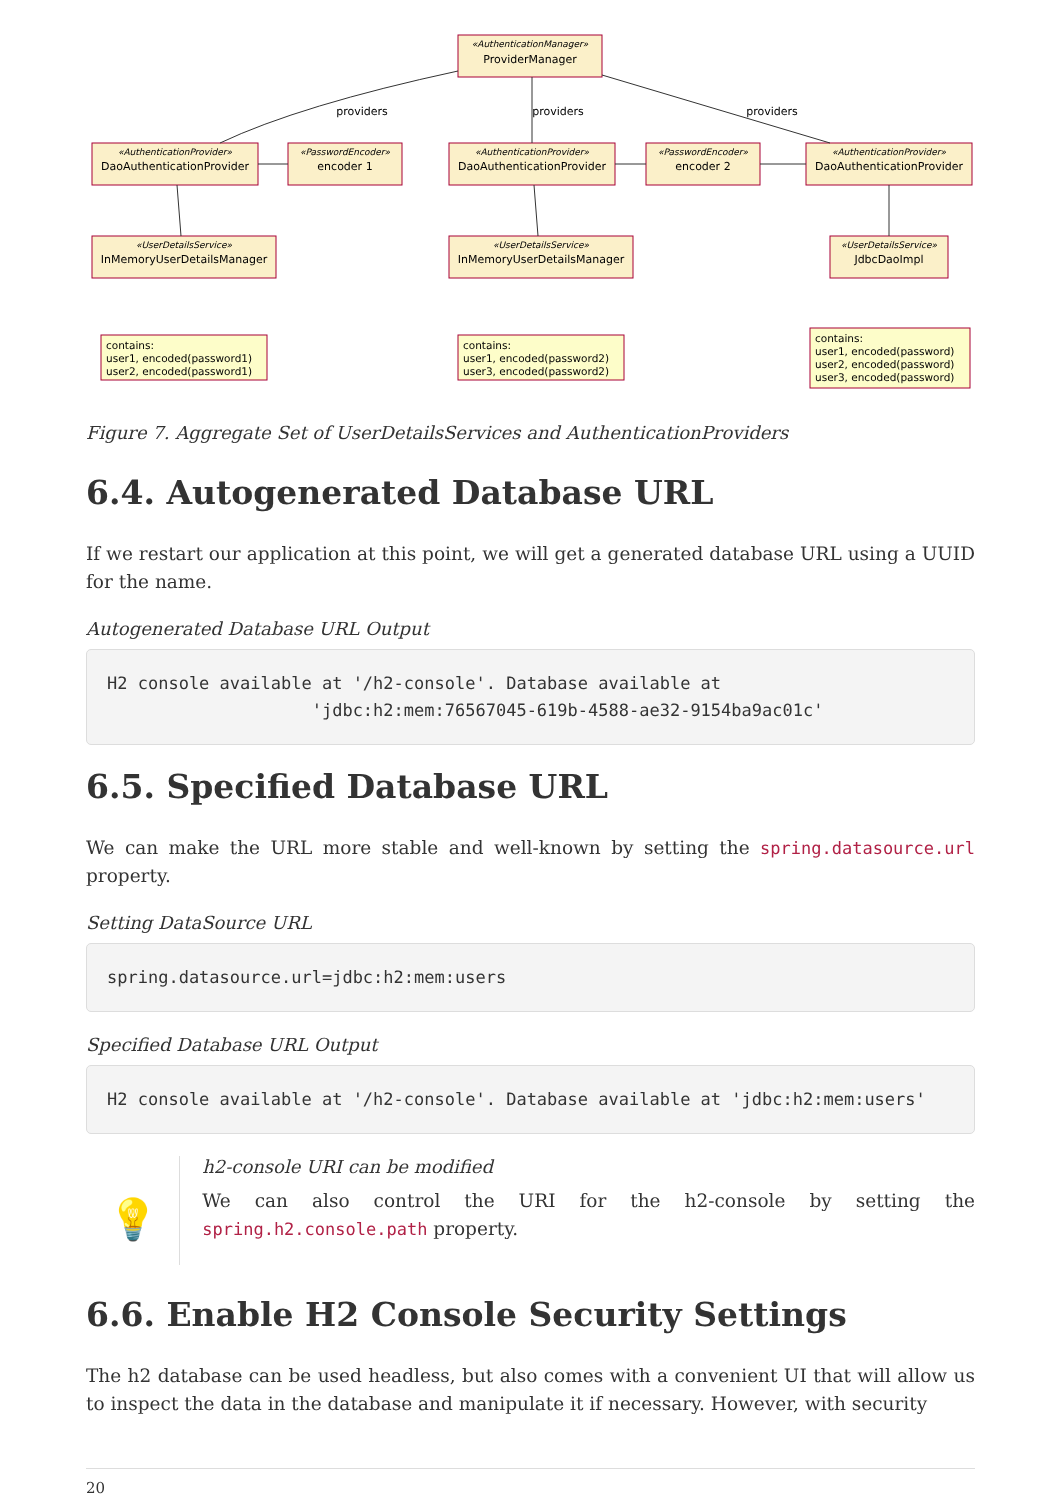«AuthenticationManager»
ProviderManager
«AuthenticationProvider»
DaoAuthenticationProvider
«PasswordEncoder»
encoder 1
«AuthenticationProvider»
DaoAuthenticationProvider
«PasswordEncoder»
encoder 2
«AuthenticationProvider»
DaoAuthenticationProvider
«UserDetailsService»
InMemoryUserDetailsManager
«UserDetailsService»
InMemoryUserDetailsManager
«UserDetailsService»
JdbcDaoImpl
providers
providers
providers
contains:
user1, encoded(password1)
user2, encoded(password1)
contains:
user1, encoded(password2)
user3, encoded(password2)
contains:
user1, encoded(password)
user2, encoded(password)
user3, encoded(password)
Figure 7. Aggregate Set of UserDetailsServices and AuthenticationProviders
6.4. Autogenerated Database URL
If we restart our application at this point, we will get a generated database URL using a UUID for the name.
Autogenerated Database URL Output
H2 console available at '/h2-console'. Database available at
                    'jdbc:h2:mem:76567045-619b-4588-ae32-9154ba9ac01c'
6.5. Specified Database URL
We can make the URL more stable and well-known by setting the spring.datasource.url property.
Setting DataSource URL
spring.datasource.url=jdbc:h2:mem:users
Specified Database URL Output
H2 console available at '/h2-console'. Database available at 'jdbc:h2:mem:users'
💡
h2-console URI can be modified
We can also control the URI for the h2-console by setting the spring.h2.console.path property.
6.6. Enable H2 Console Security Settings
The h2 database can be used headless, but also comes with a convenient UI that will allow us to inspect the data in the database and manipulate it if necessary. However, with security
20